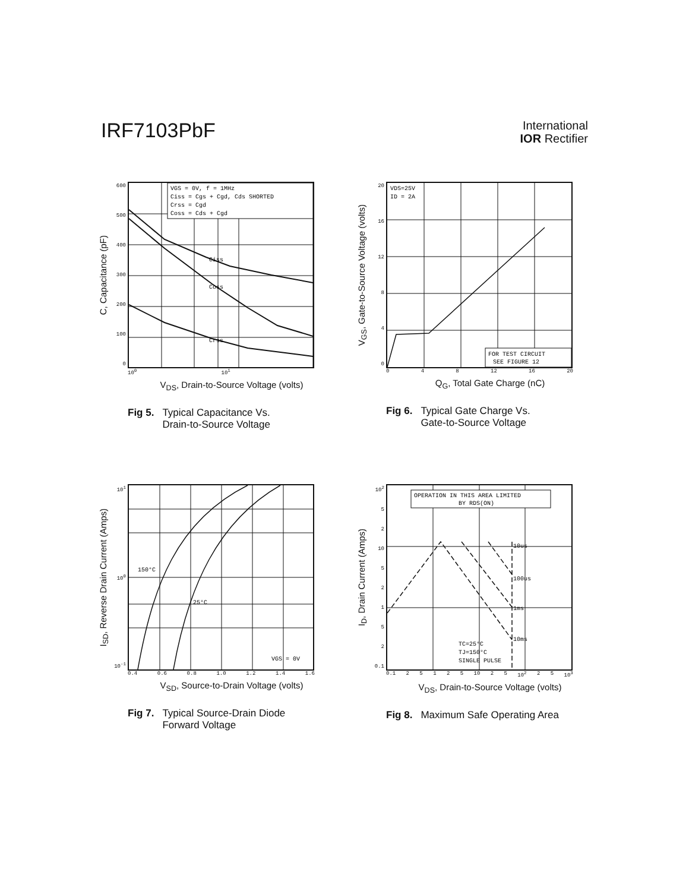IRF7103PbF
International
IOR Rectifier
C, Capacitance (pF)
600
500
400
300
200
100
0
VGS = 0V, f = 1MHz
Ciss = Cgs + Cgd, Cds SHORTED
Crss = Cgd
Coss = Cds + Cgd
Ciss
Coss
Crss
10<sup>0</sup> 10<sup>1</sup>
V<sub>DS</sub>, Drain-to-Source Voltage (volts)
Fig 5. Typical Capacitance Vs.
Drain-to-Source Voltage
V<sub>GS</sub>, Gate-to-Source Voltage (volts)
20
16
12
8
4
0
VDS=25V
ID = 2A
FOR TEST CIRCUIT
SEE FIGURE 12
0 4 8 12 16 20
Q<sub>G</sub>, Total Gate Charge (nC)
Fig 6. Typical Gate Charge Vs.
Gate-to-Source Voltage
I<sub>SD</sub>, Reverse Drain Current (Amps)
10<sup>1</sup>
10<sup>0</sup>
10<sup>-1</sup>
150°C
25°C
VGS = 0V
0.4 0.6 0.8 1.0 1.2 1.4 1.6
V<sub>SD</sub>, Source-to-Drain Voltage (volts)
Fig 7. Typical Source-Drain Diode
Forward Voltage
I<sub>D</sub>, Drain Current (Amps)
10<sup>2</sup>
5
2
10
52152
0.1
OPERATION IN THIS AREA LIMITED
BY RDS(ON)
10us
100us
1ms
10ms
TC=25°C
TJ=150°C
SINGLE PULSE
0.1 25125 10 2 5 10<sup>2</sup> 2 5 10<sup>3</sup>
V<sub>DS</sub>, Drain-to-Source Voltage (volts)
Fig 8. Maximum Safe Operating Area